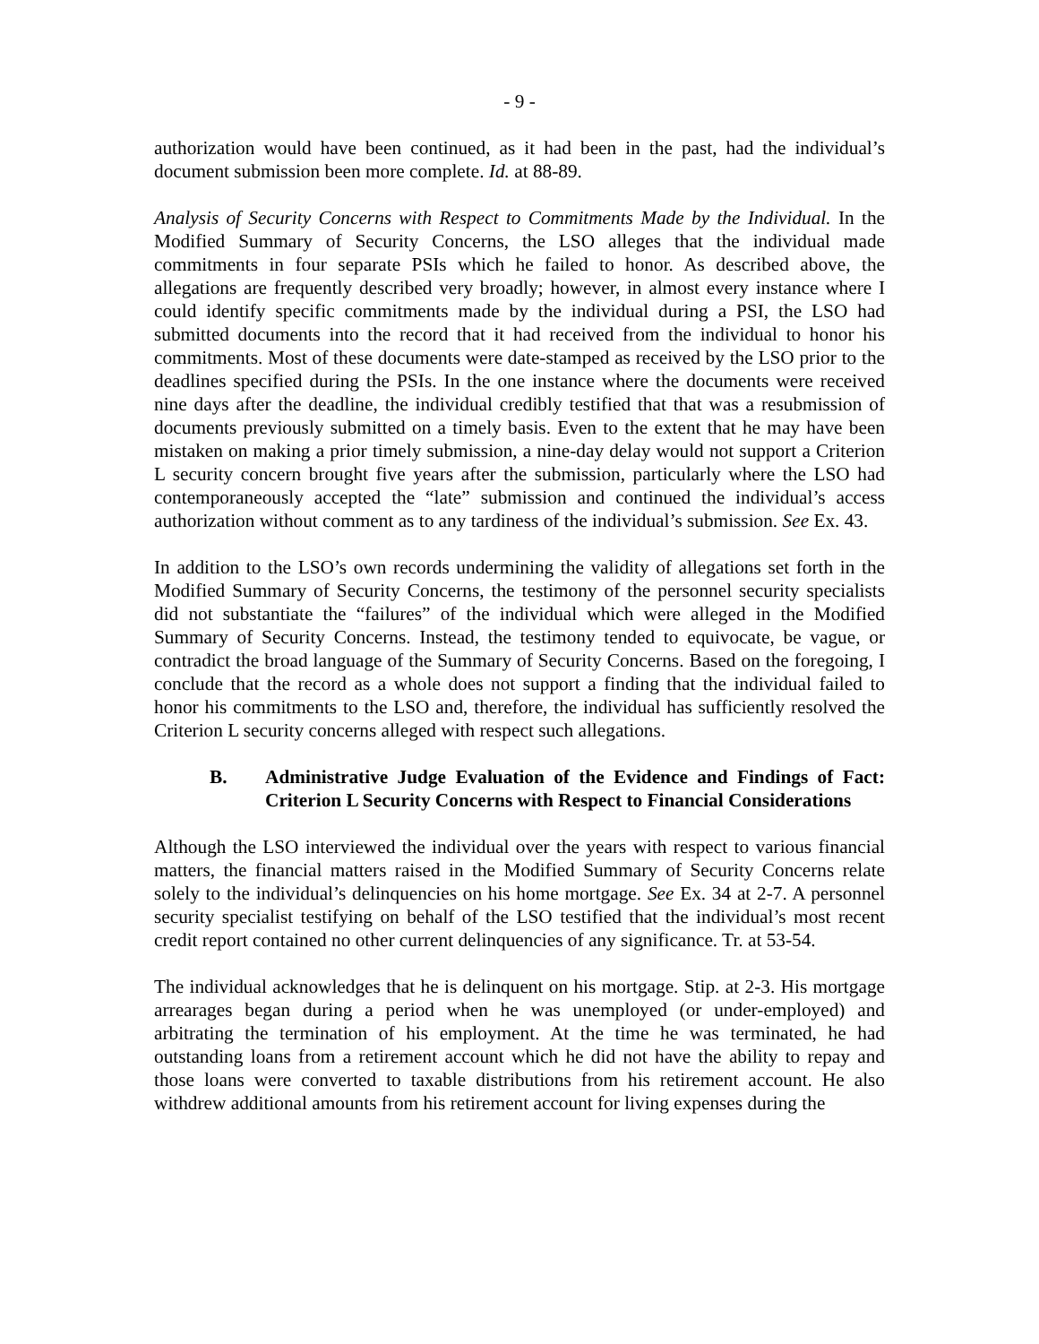- 9 -
authorization would have been continued, as it had been in the past, had the individual’s document submission been more complete. Id. at 88-89.
Analysis of Security Concerns with Respect to Commitments Made by the Individual. In the Modified Summary of Security Concerns, the LSO alleges that the individual made commitments in four separate PSIs which he failed to honor. As described above, the allegations are frequently described very broadly; however, in almost every instance where I could identify specific commitments made by the individual during a PSI, the LSO had submitted documents into the record that it had received from the individual to honor his commitments. Most of these documents were date-stamped as received by the LSO prior to the deadlines specified during the PSIs. In the one instance where the documents were received nine days after the deadline, the individual credibly testified that that was a resubmission of documents previously submitted on a timely basis. Even to the extent that he may have been mistaken on making a prior timely submission, a nine-day delay would not support a Criterion L security concern brought five years after the submission, particularly where the LSO had contemporaneously accepted the “late” submission and continued the individual’s access authorization without comment as to any tardiness of the individual’s submission. See Ex. 43.
In addition to the LSO’s own records undermining the validity of allegations set forth in the Modified Summary of Security Concerns, the testimony of the personnel security specialists did not substantiate the “failures” of the individual which were alleged in the Modified Summary of Security Concerns. Instead, the testimony tended to equivocate, be vague, or contradict the broad language of the Summary of Security Concerns. Based on the foregoing, I conclude that the record as a whole does not support a finding that the individual failed to honor his commitments to the LSO and, therefore, the individual has sufficiently resolved the Criterion L security concerns alleged with respect such allegations.
B. Administrative Judge Evaluation of the Evidence and Findings of Fact: Criterion L Security Concerns with Respect to Financial Considerations
Although the LSO interviewed the individual over the years with respect to various financial matters, the financial matters raised in the Modified Summary of Security Concerns relate solely to the individual’s delinquencies on his home mortgage. See Ex. 34 at 2-7. A personnel security specialist testifying on behalf of the LSO testified that the individual’s most recent credit report contained no other current delinquencies of any significance. Tr. at 53-54.
The individual acknowledges that he is delinquent on his mortgage. Stip. at 2-3. His mortgage arrearages began during a period when he was unemployed (or under-employed) and arbitrating the termination of his employment. At the time he was terminated, he had outstanding loans from a retirement account which he did not have the ability to repay and those loans were converted to taxable distributions from his retirement account. He also withdrew additional amounts from his retirement account for living expenses during the